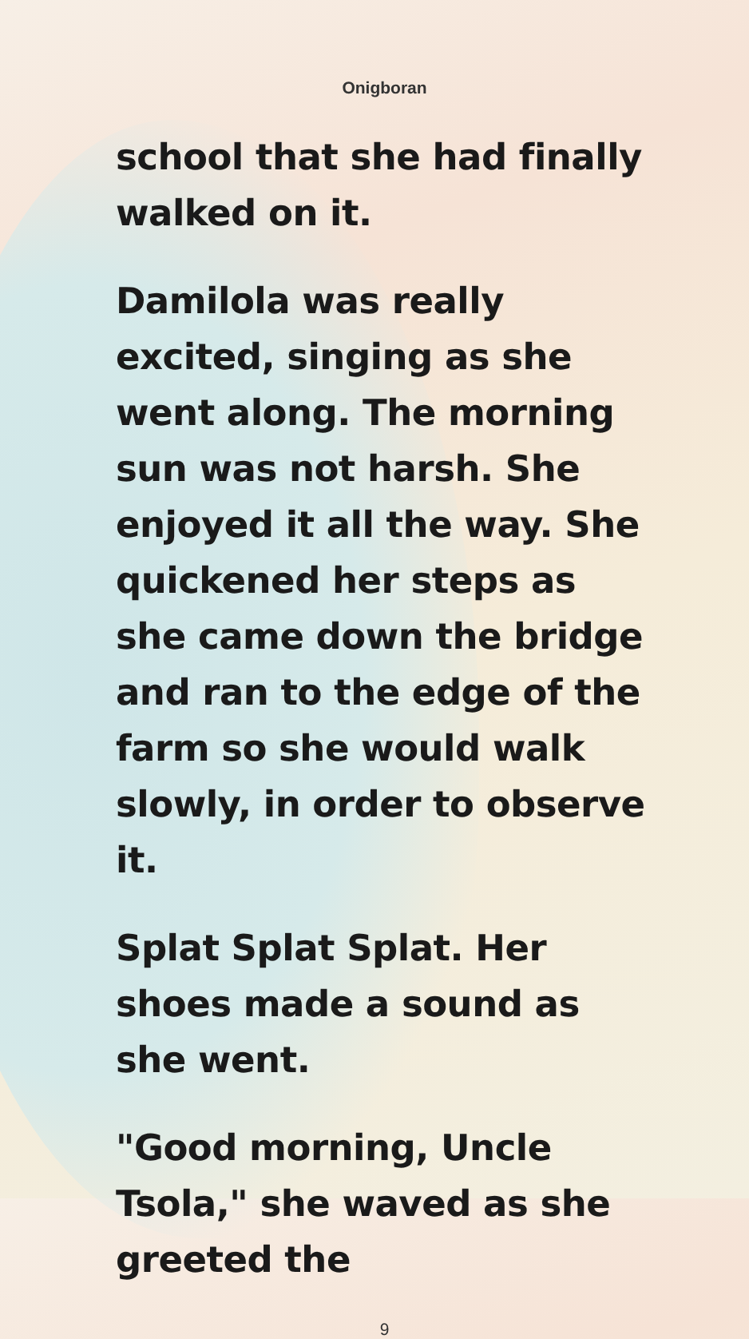Onigboran
school that she had finally walked on it.
Damilola was really excited, singing as she went along. The morning sun was not harsh. She enjoyed it all the way. She quickened her steps as she came down the bridge and ran to the edge of the farm so she would walk slowly, in order to observe it.
Splat Splat Splat. Her shoes made a sound as she went.
"Good morning, Uncle Tsola," she waved as she greeted the
9